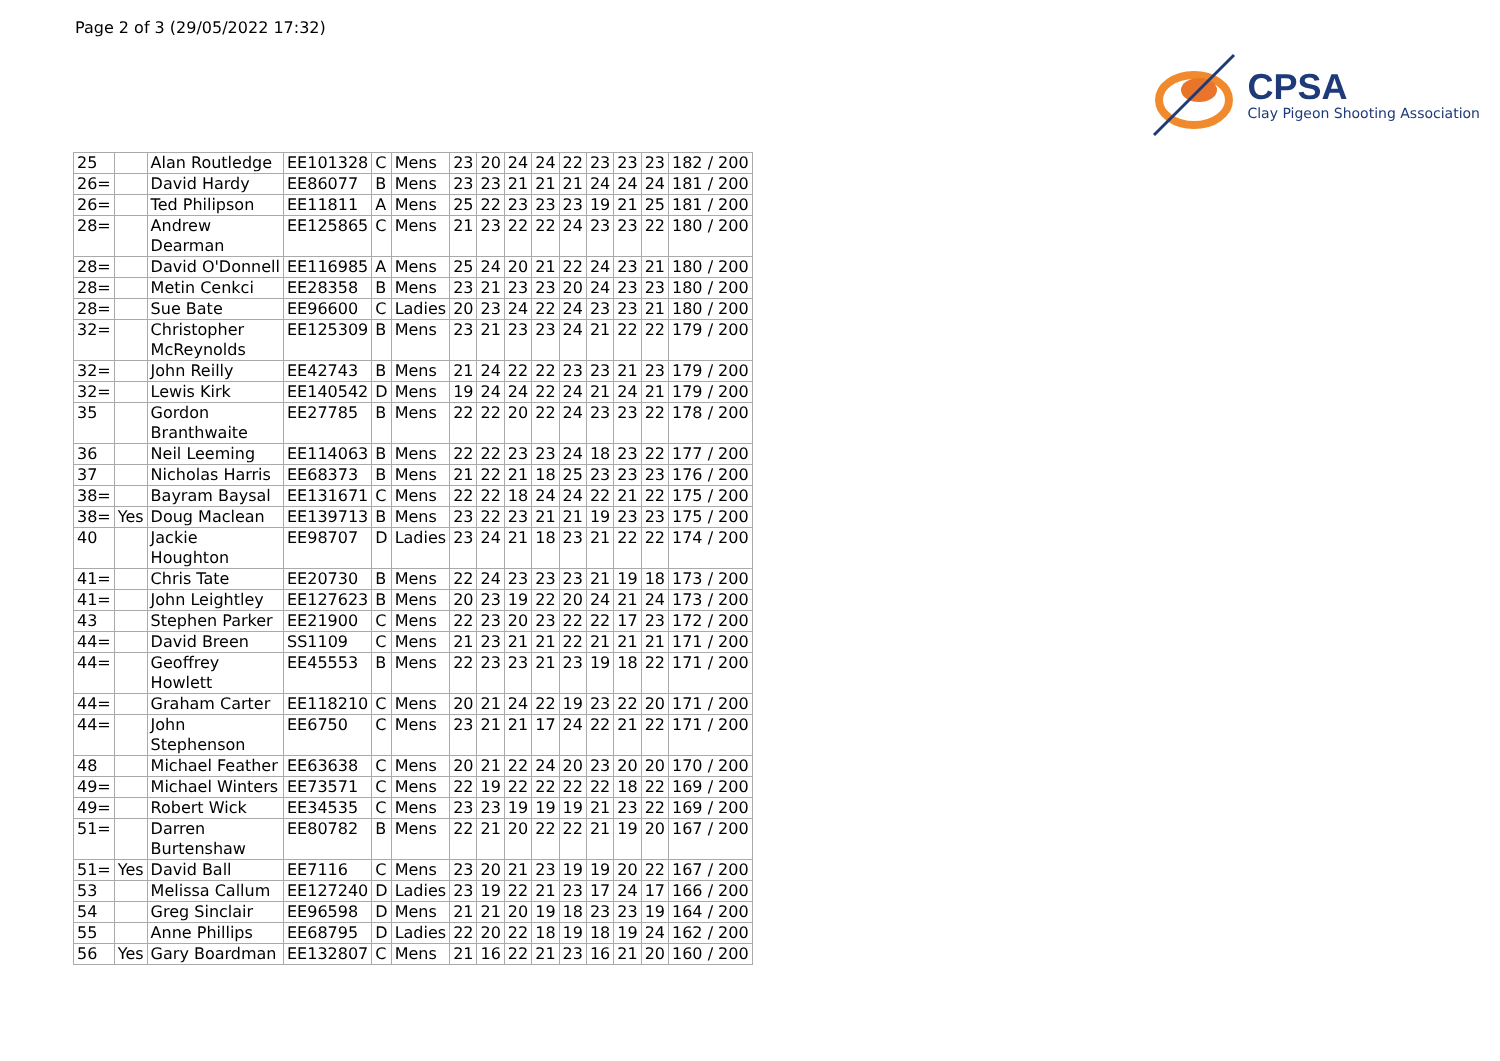Page 2 of 3 (29/05/2022 17:32)
CPSA
Clay Pigeon Shooting Association
| 25 | | Alan Routledge | EE101328 | C | Mens | 23 | 20 | 24 | 24 | 22 | 23 | 23 | 23 | 182 / 200 |
| 26= | | David Hardy | EE86077 | B | Mens | 23 | 23 | 21 | 21 | 21 | 24 | 24 | 24 | 181 / 200 |
| 26= | | Ted Philipson | EE11811 | A | Mens | 25 | 22 | 23 | 23 | 23 | 19 | 21 | 25 | 181 / 200 |
| 28= | | Andrew Dearman | EE125865 | C | Mens | 21 | 23 | 22 | 22 | 24 | 23 | 23 | 22 | 180 / 200 |
| 28= | | David O'Donnell | EE116985 | A | Mens | 25 | 24 | 20 | 21 | 22 | 24 | 23 | 21 | 180 / 200 |
| 28= | | Metin Cenkci | EE28358 | B | Mens | 23 | 21 | 23 | 23 | 20 | 24 | 23 | 23 | 180 / 200 |
| 28= | | Sue Bate | EE96600 | C | Ladies | 20 | 23 | 24 | 22 | 24 | 23 | 23 | 21 | 180 / 200 |
| 32= | | Christopher McReynolds | EE125309 | B | Mens | 23 | 21 | 23 | 23 | 24 | 21 | 22 | 22 | 179 / 200 |
| 32= | | John Reilly | EE42743 | B | Mens | 21 | 24 | 22 | 22 | 23 | 23 | 21 | 23 | 179 / 200 |
| 32= | | Lewis Kirk | EE140542 | D | Mens | 19 | 24 | 24 | 22 | 24 | 21 | 24 | 21 | 179 / 200 |
| 35 | | Gordon Branthwaite | EE27785 | B | Mens | 22 | 22 | 20 | 22 | 24 | 23 | 23 | 22 | 178 / 200 |
| 36 | | Neil Leeming | EE114063 | B | Mens | 22 | 22 | 23 | 23 | 24 | 18 | 23 | 22 | 177 / 200 |
| 37 | | Nicholas Harris | EE68373 | B | Mens | 21 | 22 | 21 | 18 | 25 | 23 | 23 | 23 | 176 / 200 |
| 38= | | Bayram Baysal | EE131671 | C | Mens | 22 | 22 | 18 | 24 | 24 | 22 | 21 | 22 | 175 / 200 |
| 38= | Yes | Doug Maclean | EE139713 | B | Mens | 23 | 22 | 23 | 21 | 21 | 19 | 23 | 23 | 175 / 200 |
| 40 | | Jackie Houghton | EE98707 | D | Ladies | 23 | 24 | 21 | 18 | 23 | 21 | 22 | 22 | 174 / 200 |
| 41= | | Chris Tate | EE20730 | B | Mens | 22 | 24 | 23 | 23 | 23 | 21 | 19 | 18 | 173 / 200 |
| 41= | | John Leightley | EE127623 | B | Mens | 20 | 23 | 19 | 22 | 20 | 24 | 21 | 24 | 173 / 200 |
| 43 | | Stephen Parker | EE21900 | C | Mens | 22 | 23 | 20 | 23 | 22 | 22 | 17 | 23 | 172 / 200 |
| 44= | | David Breen | SS1109 | C | Mens | 21 | 23 | 21 | 21 | 22 | 21 | 21 | 21 | 171 / 200 |
| 44= | | Geoffrey Howlett | EE45553 | B | Mens | 22 | 23 | 23 | 21 | 23 | 19 | 18 | 22 | 171 / 200 |
| 44= | | Graham Carter | EE118210 | C | Mens | 20 | 21 | 24 | 22 | 19 | 23 | 22 | 20 | 171 / 200 |
| 44= | | John Stephenson | EE6750 | C | Mens | 23 | 21 | 21 | 17 | 24 | 22 | 21 | 22 | 171 / 200 |
| 48 | | Michael Feather | EE63638 | C | Mens | 20 | 21 | 22 | 24 | 20 | 23 | 20 | 20 | 170 / 200 |
| 49= | | Michael Winters | EE73571 | C | Mens | 22 | 19 | 22 | 22 | 22 | 22 | 18 | 22 | 169 / 200 |
| 49= | | Robert Wick | EE34535 | C | Mens | 23 | 23 | 19 | 19 | 19 | 21 | 23 | 22 | 169 / 200 |
| 51= | | Darren Burtenshaw | EE80782 | B | Mens | 22 | 21 | 20 | 22 | 22 | 21 | 19 | 20 | 167 / 200 |
| 51= | Yes | David Ball | EE7116 | C | Mens | 23 | 20 | 21 | 23 | 19 | 19 | 20 | 22 | 167 / 200 |
| 53 | | Melissa Callum | EE127240 | D | Ladies | 23 | 19 | 22 | 21 | 23 | 17 | 24 | 17 | 166 / 200 |
| 54 | | Greg Sinclair | EE96598 | D | Mens | 21 | 21 | 20 | 19 | 18 | 23 | 23 | 19 | 164 / 200 |
| 55 | | Anne Phillips | EE68795 | D | Ladies | 22 | 20 | 22 | 18 | 19 | 18 | 19 | 24 | 162 / 200 |
| 56 | Yes | Gary Boardman | EE132807 | C | Mens | 21 | 16 | 22 | 21 | 23 | 16 | 21 | 20 | 160 / 200 |